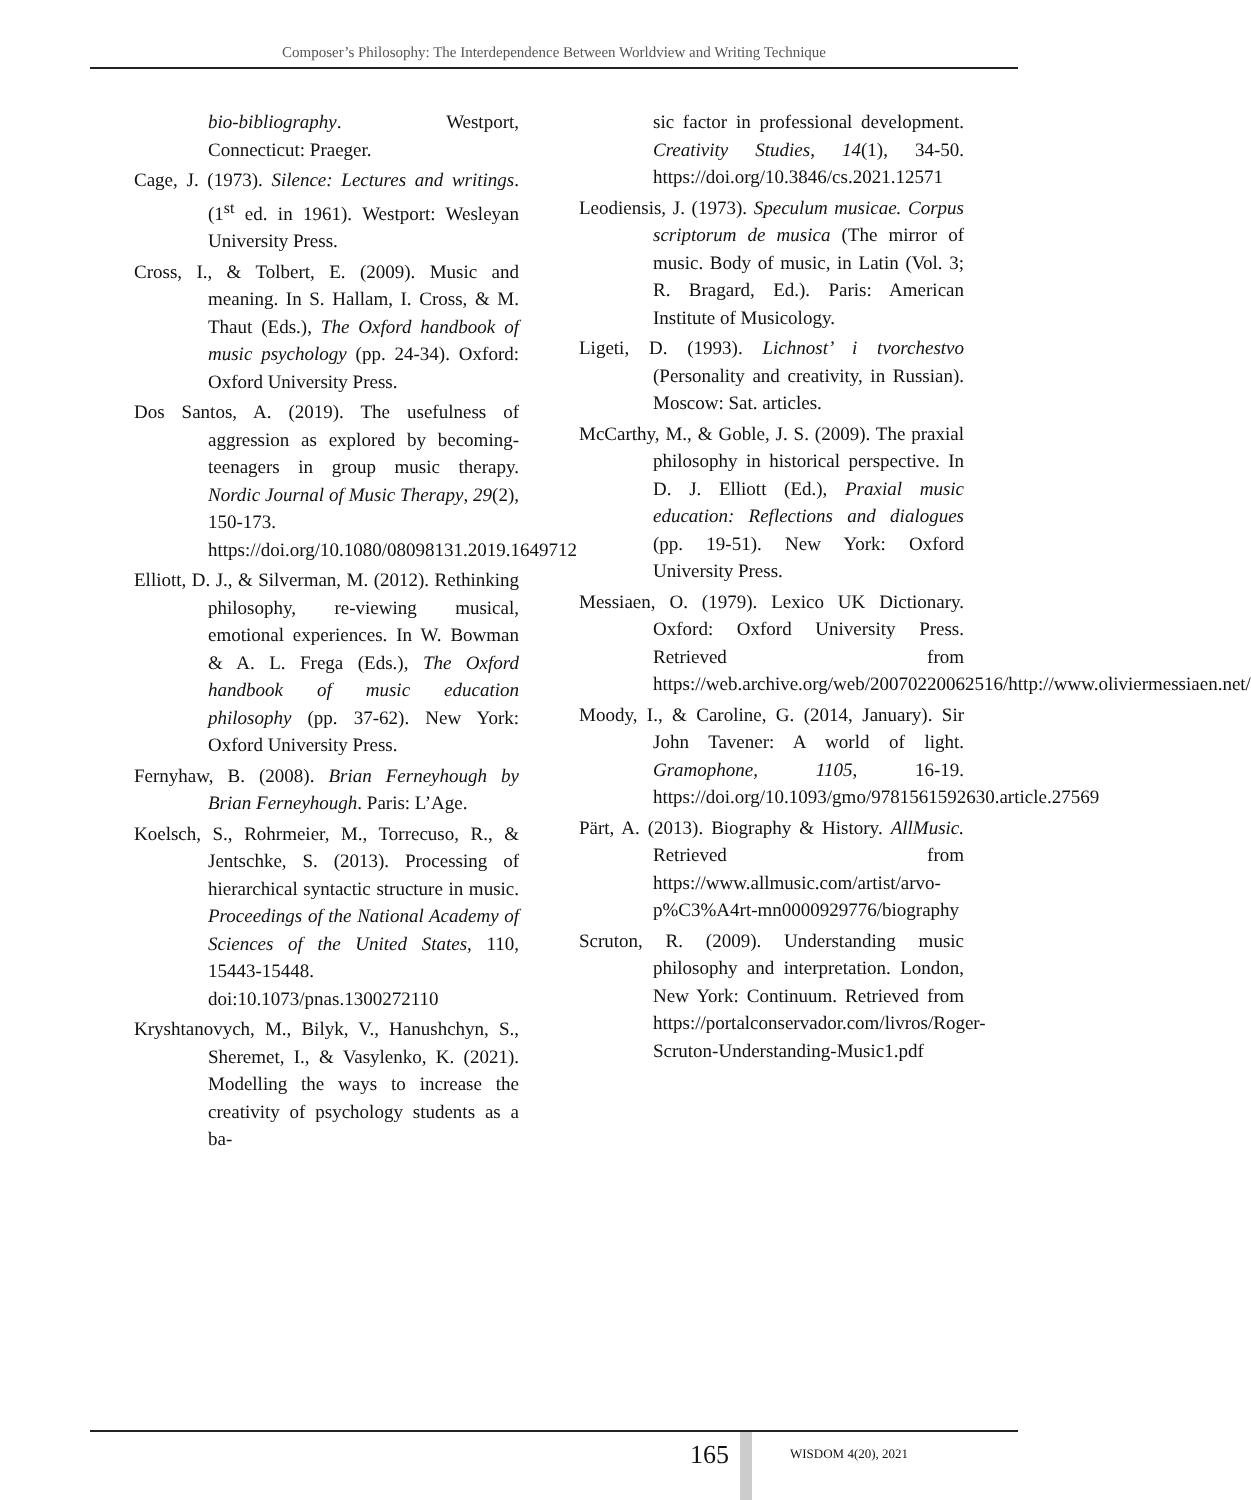Composer’s Philosophy: The Interdependence Between Worldview and Writing Technique
bio-bibliography. Westport, Connecticut: Praeger.
Cage, J. (1973). Silence: Lectures and writings. (1<sup>st</sup> ed. in 1961). Westport: Wesleyan University Press.
Cross, I., & Tolbert, E. (2009). Music and meaning. In S. Hallam, I. Cross, & M. Thaut (Eds.), The Oxford handbook of music psychology (pp. 24-34). Oxford: Oxford University Press.
Dos Santos, A. (2019). The usefulness of aggression as explored by becoming-teenagers in group music therapy. Nordic Journal of Music Therapy, 29(2), 150-173. https://doi.org/10.1080/08098131.2019.1649712
Elliott, D. J., & Silverman, M. (2012). Rethinking philosophy, re-viewing musical, emotional experiences. In W. Bowman & A. L. Frega (Eds.), The Oxford handbook of music education philosophy (pp. 37-62). New York: Oxford University Press.
Fernyhaw, B. (2008). Brian Ferneyhough by Brian Ferneyhough. Paris: L’Age.
Koelsch, S., Rohrmeier, M., Torrecuso, R., & Jentschke, S. (2013). Processing of hierarchical syntactic structure in music. Proceedings of the National Academy of Sciences of the United States, 110, 15443-15448. doi:10.1073/pnas.1300272110
Kryshtanovych, M., Bilyk, V., Hanushchyn, S., Sheremet, I., & Vasylenko, K. (2021). Modelling the ways to increase the creativity of psychology students as a ba-
sic factor in professional development. Creativity Studies, 14(1), 34-50. https://doi.org/10.3846/cs.2021.12571
Leodiensis, J. (1973). Speculum musicae. Corpus scriptorum de musica (The mirror of music. Body of music, in Latin (Vol. 3; R. Bragard, Ed.). Paris: American Institute of Musicology.
Ligeti, D. (1993). Lichnost’ i tvorchestvo (Personality and creativity, in Russian). Moscow: Sat. articles.
McCarthy, M., & Goble, J. S. (2009). The praxial philosophy in historical perspective. In D. J. Elliott (Ed.), Praxial music education: Reflections and dialogues (pp. 19-51). New York: Oxford University Press.
Messiaen, O. (1979). Lexico UK Dictionary. Oxford: Oxford University Press. Retrieved from https://web.archive.org/web/20070220062516/http://www.oliviermessiaen.net/
Moody, I., & Caroline, G. (2014, January). Sir John Tavener: A world of light. Gramophone, 1105, 16-19. https://doi.org/10.1093/gmo/9781561592630.article.27569
Pärt, A. (2013). Biography & History. AllMusic. Retrieved from https://www.allmusic.com/artist/arvo-p%C3%A4rt-mn0000929776/biography
Scruton, R. (2009). Understanding music philosophy and interpretation. London, New York: Continuum. Retrieved from https://portalconservador.com/livros/Roger-Scruton-Understanding-Music1.pdf
165 WISDOM 4(20), 2021